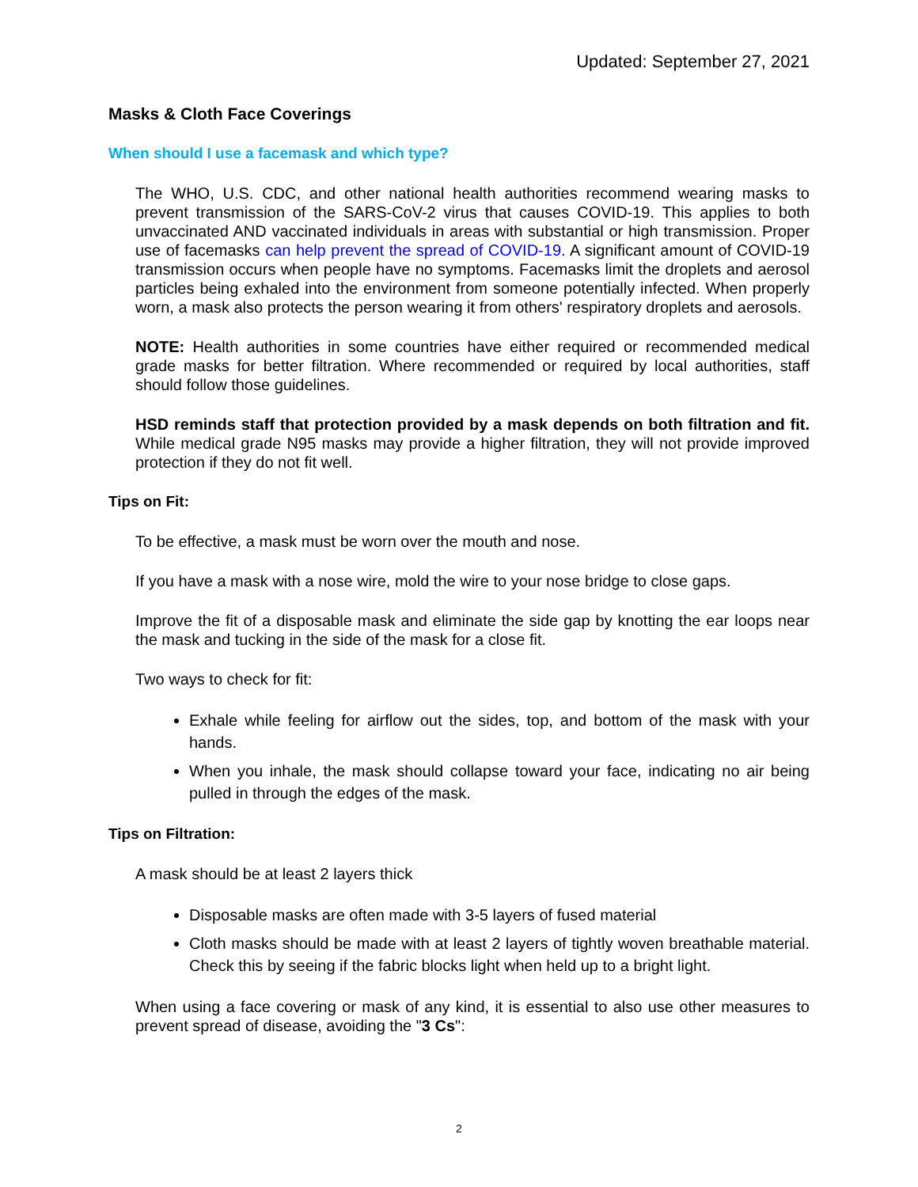Updated: September 27, 2021
Masks & Cloth Face Coverings
When should I use a facemask and which type?
The WHO, U.S. CDC, and other national health authorities recommend wearing masks to prevent transmission of the SARS-CoV-2 virus that causes COVID-19. This applies to both unvaccinated AND vaccinated individuals in areas with substantial or high transmission. Proper use of facemasks can help prevent the spread of COVID-19. A significant amount of COVID-19 transmission occurs when people have no symptoms. Facemasks limit the droplets and aerosol particles being exhaled into the environment from someone potentially infected. When properly worn, a mask also protects the person wearing it from others' respiratory droplets and aerosols.
NOTE: Health authorities in some countries have either required or recommended medical grade masks for better filtration. Where recommended or required by local authorities, staff should follow those guidelines.
HSD reminds staff that protection provided by a mask depends on both filtration and fit. While medical grade N95 masks may provide a higher filtration, they will not provide improved protection if they do not fit well.
Tips on Fit:
To be effective, a mask must be worn over the mouth and nose.
If you have a mask with a nose wire, mold the wire to your nose bridge to close gaps.
Improve the fit of a disposable mask and eliminate the side gap by knotting the ear loops near the mask and tucking in the side of the mask for a close fit.
Two ways to check for fit:
Exhale while feeling for airflow out the sides, top, and bottom of the mask with your hands.
When you inhale, the mask should collapse toward your face, indicating no air being pulled in through the edges of the mask.
Tips on Filtration:
A mask should be at least 2 layers thick
Disposable masks are often made with 3-5 layers of fused material
Cloth masks should be made with at least 2 layers of tightly woven breathable material. Check this by seeing if the fabric blocks light when held up to a bright light.
When using a face covering or mask of any kind, it is essential to also use other measures to prevent spread of disease, avoiding the "3 Cs":
2